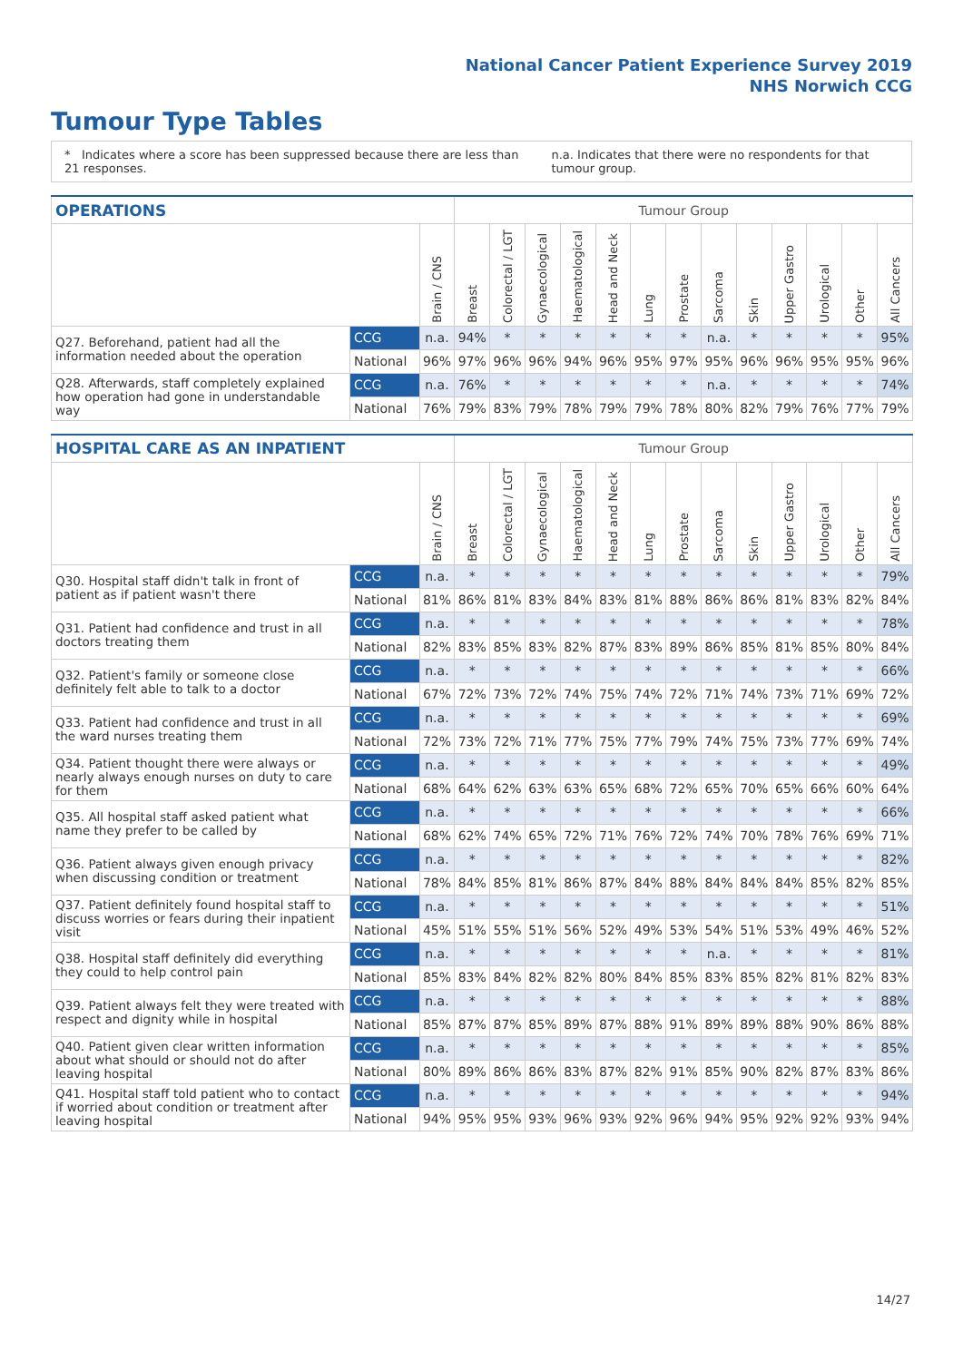National Cancer Patient Experience Survey 2019
NHS Norwich CCG
Tumour Type Tables
* Indicates where a score has been suppressed because there are less than 21 responses.
n.a. Indicates that there were no respondents for that tumour group.
| OPERATIONS | | | Tumour Group | | | | | | | | | | | | |
| --- | --- | --- | --- | --- | --- | --- | --- | --- | --- | --- | --- | --- | --- | --- | --- |
| | | Brain / CNS | Breast | Colorectal / LGT | Gynaecological | Haematological | Head and Neck | Lung | Prostate | Sarcoma | Skin | Upper Gastro | Urological | Other | All Cancers |
| Q27. Beforehand, patient had all the information needed about the operation | CCG | n.a. | 94% | * | * | * | * | * | * | n.a. | * | * | * | * | 95% |
| | National | 96% | 97% | 96% | 96% | 94% | 96% | 95% | 97% | 95% | 96% | 96% | 95% | 95% | 96% |
| Q28. Afterwards, staff completely explained how operation had gone in understandable way | CCG | n.a. | 76% | * | * | * | * | * | * | n.a. | * | * | * | * | 74% |
| | National | 76% | 79% | 83% | 79% | 78% | 79% | 79% | 78% | 80% | 82% | 79% | 76% | 77% | 79% |
| HOSPITAL CARE AS AN INPATIENT | | | Tumour Group | | | | | | | | | | | | |
| --- | --- | --- | --- | --- | --- | --- | --- | --- | --- | --- | --- | --- | --- | --- | --- |
| | | Brain / CNS | Breast | Colorectal / LGT | Gynaecological | Haematological | Head and Neck | Lung | Prostate | Sarcoma | Skin | Upper Gastro | Urological | Other | All Cancers |
| Q30. Hospital staff didn't talk in front of patient as if patient wasn't there | CCG | n.a. | * | * | * | * | * | * | * | * | * | * | * | * | 79% |
| | National | 81% | 86% | 81% | 83% | 84% | 83% | 81% | 88% | 86% | 86% | 81% | 83% | 82% | 84% |
| Q31. Patient had confidence and trust in all doctors treating them | CCG | n.a. | * | * | * | * | * | * | * | * | * | * | * | * | 78% |
| | National | 82% | 83% | 85% | 83% | 82% | 87% | 83% | 89% | 86% | 85% | 81% | 85% | 80% | 84% |
| Q32. Patient's family or someone close definitely felt able to talk to a doctor | CCG | n.a. | * | * | * | * | * | * | * | * | * | * | * | * | 66% |
| | National | 67% | 72% | 73% | 72% | 74% | 75% | 74% | 72% | 71% | 74% | 73% | 71% | 69% | 72% |
| Q33. Patient had confidence and trust in all the ward nurses treating them | CCG | n.a. | * | * | * | * | * | * | * | * | * | * | * | * | 69% |
| | National | 72% | 73% | 72% | 71% | 77% | 75% | 77% | 79% | 74% | 75% | 73% | 77% | 69% | 74% |
| Q34. Patient thought there were always or nearly always enough nurses on duty to care for them | CCG | n.a. | * | * | * | * | * | * | * | * | * | * | * | * | 49% |
| | National | 68% | 64% | 62% | 63% | 63% | 65% | 68% | 72% | 65% | 70% | 65% | 66% | 60% | 64% |
| Q35. All hospital staff asked patient what name they prefer to be called by | CCG | n.a. | * | * | * | * | * | * | * | * | * | * | * | * | 66% |
| | National | 68% | 62% | 74% | 65% | 72% | 71% | 76% | 72% | 74% | 70% | 78% | 76% | 69% | 71% |
| Q36. Patient always given enough privacy when discussing condition or treatment | CCG | n.a. | * | * | * | * | * | * | * | * | * | * | * | * | 82% |
| | National | 78% | 84% | 85% | 81% | 86% | 87% | 84% | 88% | 84% | 84% | 84% | 85% | 82% | 85% |
| Q37. Patient definitely found hospital staff to discuss worries or fears during their inpatient visit | CCG | n.a. | * | * | * | * | * | * | * | * | * | * | * | * | 51% |
| | National | 45% | 51% | 55% | 51% | 56% | 52% | 49% | 53% | 54% | 51% | 53% | 49% | 46% | 52% |
| Q38. Hospital staff definitely did everything they could to help control pain | CCG | n.a. | * | * | * | * | * | * | * | n.a. | * | * | * | * | 81% |
| | National | 85% | 83% | 84% | 82% | 82% | 80% | 84% | 85% | 83% | 85% | 82% | 81% | 82% | 83% |
| Q39. Patient always felt they were treated with respect and dignity while in hospital | CCG | n.a. | * | * | * | * | * | * | * | * | * | * | * | * | 88% |
| | National | 85% | 87% | 87% | 85% | 89% | 87% | 88% | 91% | 89% | 89% | 88% | 90% | 86% | 88% |
| Q40. Patient given clear written information about what should or should not do after leaving hospital | CCG | n.a. | * | * | * | * | * | * | * | * | * | * | * | * | 85% |
| | National | 80% | 89% | 86% | 86% | 83% | 87% | 82% | 91% | 85% | 90% | 82% | 87% | 83% | 86% |
| Q41. Hospital staff told patient who to contact if worried about condition or treatment after leaving hospital | CCG | n.a. | * | * | * | * | * | * | * | * | * | * | * | * | 94% |
| | National | 94% | 95% | 95% | 93% | 96% | 93% | 92% | 96% | 94% | 95% | 92% | 92% | 93% | 94% |
14/27